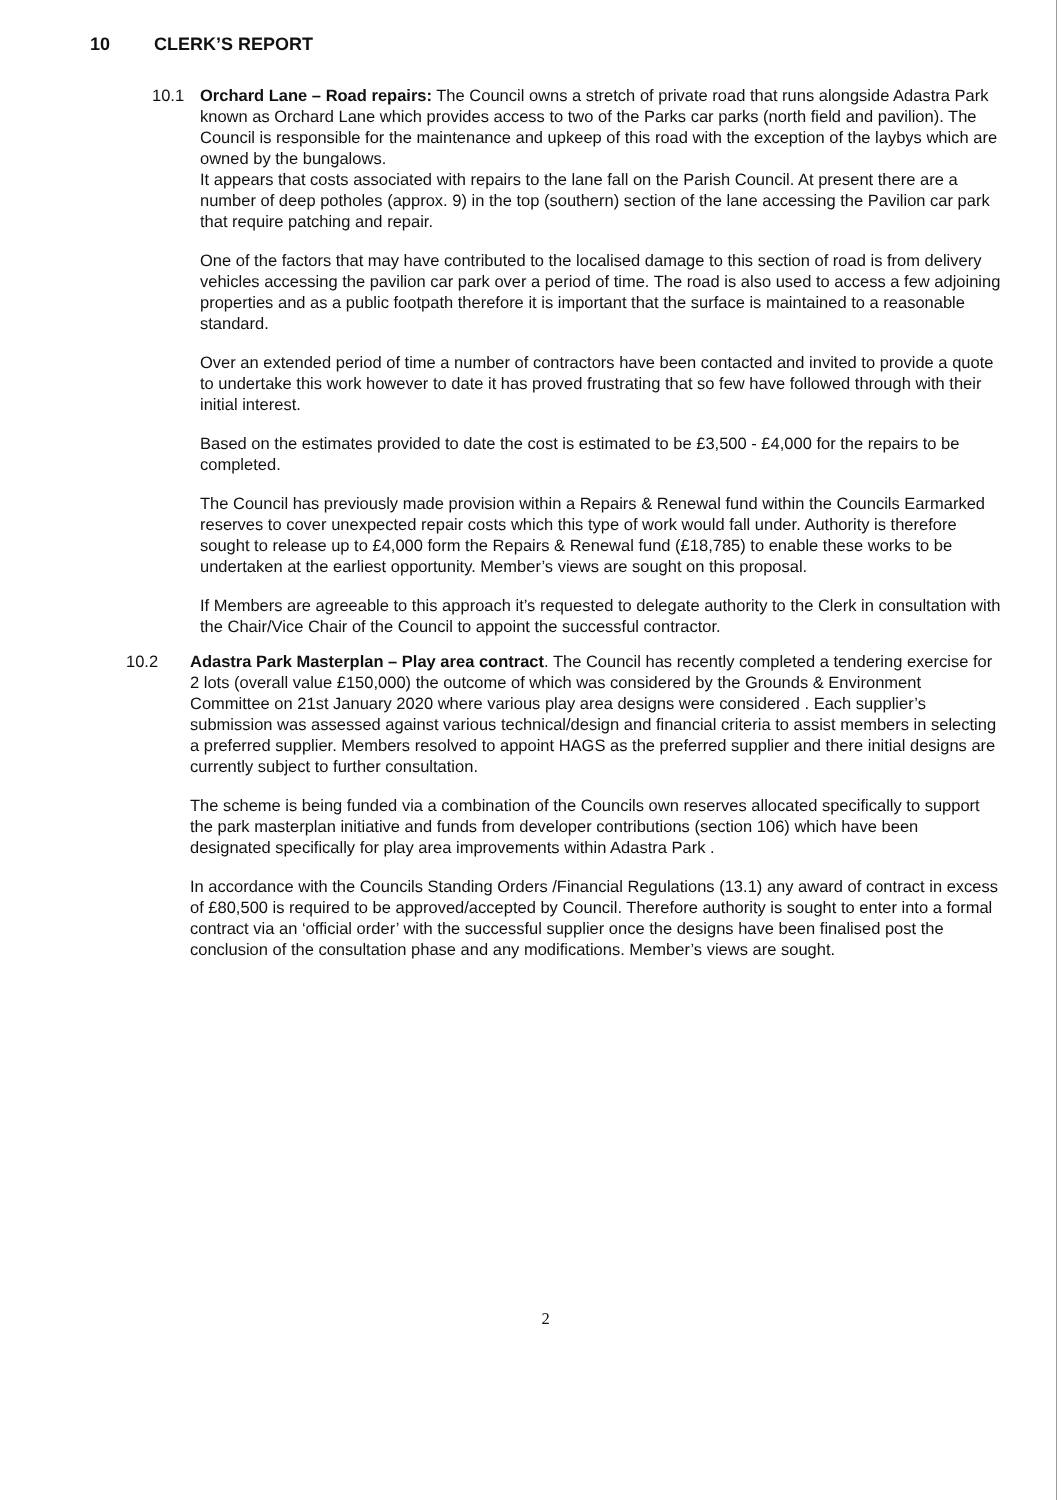10 CLERK’S REPORT
10.1 Orchard Lane – Road repairs: The Council owns a stretch of private road that runs alongside Adastra Park known as Orchard Lane which provides access to two of the Parks car parks (north field and pavilion). The Council is responsible for the maintenance and upkeep of this road with the exception of the laybys which are owned by the bungalows.
It appears that costs associated with repairs to the lane fall on the Parish Council. At present there are a number of deep potholes (approx. 9) in the top (southern) section of the lane accessing the Pavilion car park that require patching and repair.
One of the factors that may have contributed to the localised damage to this section of road is from delivery vehicles accessing the pavilion car park over a period of time. The road is also used to access a few adjoining properties and as a public footpath therefore it is important that the surface is maintained to a reasonable standard.
Over an extended period of time a number of contractors have been contacted and invited to provide a quote to undertake this work however to date it has proved frustrating that so few have followed through with their initial interest.
Based on the estimates provided to date the cost is estimated to be £3,500 - £4,000 for the repairs to be completed.
The Council has previously made provision within a Repairs & Renewal fund within the Councils Earmarked reserves to cover unexpected repair costs which this type of work would fall under. Authority is therefore sought to release up to £4,000 form the Repairs & Renewal fund (£18,785) to enable these works to be undertaken at the earliest opportunity. Member’s views are sought on this proposal.
If Members are agreeable to this approach it’s requested to delegate authority to the Clerk in consultation with the Chair/Vice Chair of the Council to appoint the successful contractor.
10.2 Adastra Park Masterplan – Play area contract. The Council has recently completed a tendering exercise for 2 lots (overall value £150,000) the outcome of which was considered by the Grounds & Environment Committee on 21st January 2020 where various play area designs were considered . Each supplier’s submission was assessed against various technical/design and financial criteria to assist members in selecting a preferred supplier. Members resolved to appoint HAGS as the preferred supplier and there initial designs are currently subject to further consultation.
The scheme is being funded via a combination of the Councils own reserves allocated specifically to support the park masterplan initiative and funds from developer contributions (section 106) which have been designated specifically for play area improvements within Adastra Park .
In accordance with the Councils Standing Orders /Financial Regulations (13.1) any award of contract in excess of £80,500 is required to be approved/accepted by Council. Therefore authority is sought to enter into a formal contract via an ‘official order’ with the successful supplier once the designs have been finalised post the conclusion of the consultation phase and any modifications. Member’s views are sought.
2